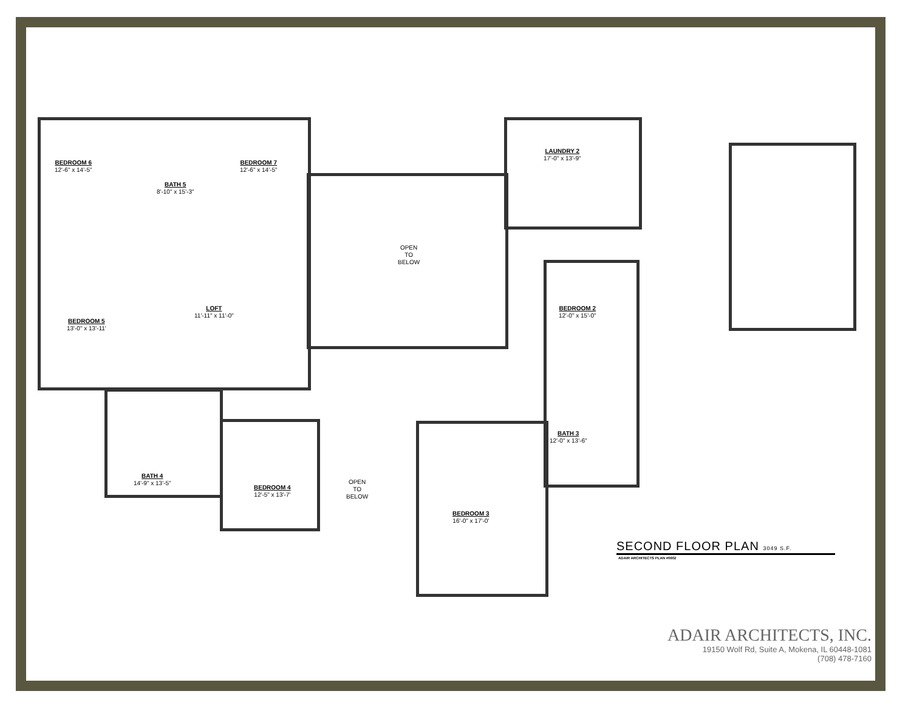BEDROOM 6
12'-6" x 14'-5"
BEDROOM 7
12'-6" x 14'-5"
BATH 5
8'-10" x 15'-3"
LAUNDRY 2
17'-0" x 13'-9"
OPEN
TO
BELOW
LOFT
11'-11" x 11'-0"
BEDROOM 5
13'-0" x 13'-11'
BEDROOM 2
12'-0" x 15'-0"
BATH 4
14'-9" x 13'-5"
BEDROOM 4
12'-5" x 13'-7'
OPEN
TO
BELOW
BATH 3
12'-0" x 13'-6"
BEDROOM 3
16'-0" x 17'-0'
SECOND FLOOR PLAN 3049 S.F.
ADAIR ARCHITECTS PLAN #0602
ADAIR ARCHITECTS, INC.
19150 Wolf Rd, Suite A, Mokena, IL 60448-1081
(708) 478-7160